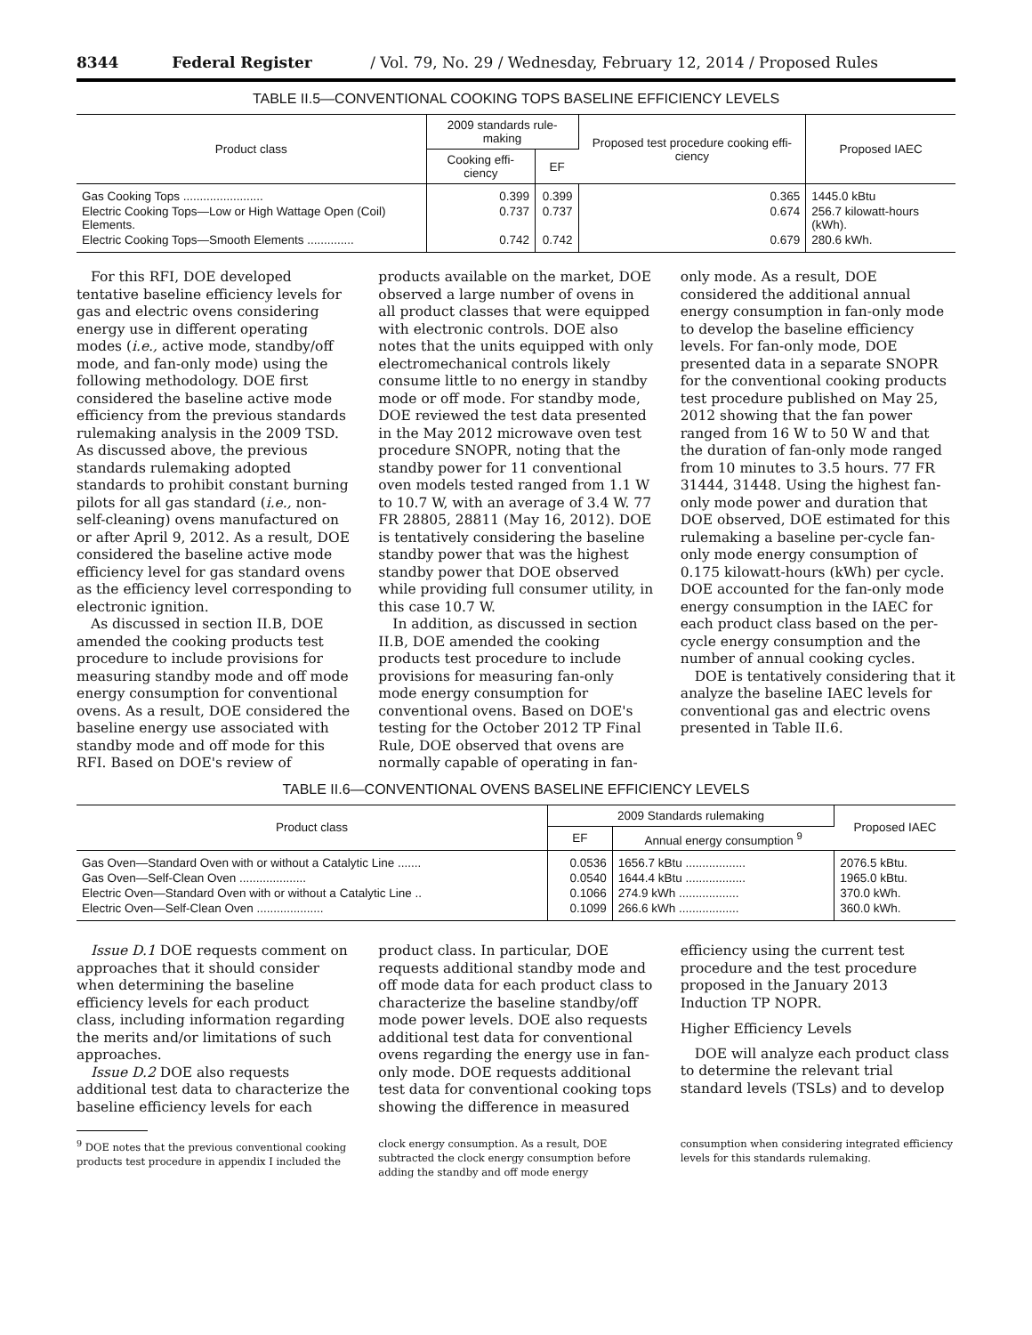8344 Federal Register / Vol. 79, No. 29 / Wednesday, February 12, 2014 / Proposed Rules
TABLE II.5—CONVENTIONAL COOKING TOPS BASELINE EFFICIENCY LEVELS
| Product class | 2009 standards rule-making | | Proposed test procedure cooking effi-ciency | Proposed IAEC |
| --- | --- | --- | --- | --- |
| | Cooking effi-ciency | EF | | |
| Gas Cooking Tops ........................ | 0.399 | 0.399 | 0.365 | 1445.0 kBtu |
| Electric Cooking Tops—Low or High Wattage Open (Coil) Elements. | 0.737 | 0.737 | 0.674 | 256.7 kilowatt-hours (kWh). |
| Electric Cooking Tops—Smooth Elements .............. | 0.742 | 0.742 | 0.679 | 280.6 kWh. |
For this RFI, DOE developed tentative baseline efficiency levels for gas and electric ovens considering energy use in different operating modes (i.e., active mode, standby/off mode, and fan-only mode) using the following methodology. DOE first considered the baseline active mode efficiency from the previous standards rulemaking analysis in the 2009 TSD. As discussed above, the previous standards rulemaking adopted standards to prohibit constant burning pilots for all gas standard (i.e., non-self-cleaning) ovens manufactured on or after April 9, 2012. As a result, DOE considered the baseline active mode efficiency level for gas standard ovens as the efficiency level corresponding to electronic ignition.
As discussed in section II.B, DOE amended the cooking products test procedure to include provisions for measuring standby mode and off mode energy consumption for conventional ovens. As a result, DOE considered the baseline energy use associated with standby mode and off mode for this RFI. Based on DOE's review of products available on the market, DOE observed a large number of ovens in all product classes that were equipped with electronic controls. DOE also notes that the units equipped with only electromechanical controls likely consume little to no energy in standby mode or off mode. For standby mode, DOE reviewed the test data presented in the May 2012 microwave oven test procedure SNOPR, noting that the standby power for 11 conventional oven models tested ranged from 1.1 W to 10.7 W, with an average of 3.4 W. 77 FR 28805, 28811 (May 16, 2012). DOE is tentatively considering the baseline standby power that was the highest standby power that DOE observed while providing full consumer utility, in this case 10.7 W.
In addition, as discussed in section II.B, DOE amended the cooking products test procedure to include provisions for measuring fan-only mode energy consumption for conventional ovens. Based on DOE's testing for the October 2012 TP Final Rule, DOE observed that ovens are normally capable of operating in fan-only mode. As a result, DOE considered the additional annual energy consumption in fan-only mode to develop the baseline efficiency levels. For fan-only mode, DOE presented data in a separate SNOPR for the conventional cooking products test procedure published on May 25, 2012 showing that the fan power ranged from 16 W to 50 W and that the duration of fan-only mode ranged from 10 minutes to 3.5 hours. 77 FR 31444, 31448. Using the highest fan-only mode power and duration that DOE observed, DOE estimated for this rulemaking a baseline per-cycle fan-only mode energy consumption of 0.175 kilowatt-hours (kWh) per cycle. DOE accounted for the fan-only mode energy consumption in the IAEC for each product class based on the per-cycle energy consumption and the number of annual cooking cycles.
DOE is tentatively considering that it analyze the baseline IAEC levels for conventional gas and electric ovens presented in Table II.6.
TABLE II.6—CONVENTIONAL OVENS BASELINE EFFICIENCY LEVELS
| Product class | 2009 Standards rulemaking | | Proposed IAEC |
| --- | --- | --- | --- |
| | EF | Annual energy consumption <sup>9</sup> | |
| Gas Oven—Standard Oven with or without a Catalytic Line ....... | 0.0536 | 1656.7 kBtu .................. | 2076.5 kBtu. |
| Gas Oven—Self-Clean Oven .................... | 0.0540 | 1644.4 kBtu .................. | 1965.0 kBtu. |
| Electric Oven—Standard Oven with or without a Catalytic Line .. | 0.1066 | 274.9 kWh .................. | 370.0 kWh. |
| Electric Oven—Self-Clean Oven .................... | 0.1099 | 266.6 kWh .................. | 360.0 kWh. |
Issue D.1 DOE requests comment on approaches that it should consider when determining the baseline efficiency levels for each product class, including information regarding the merits and/or limitations of such approaches.
Issue D.2 DOE also requests additional test data to characterize the baseline efficiency levels for each product class. In particular, DOE requests additional standby mode and off mode data for each product class to characterize the baseline standby/off mode power levels. DOE also requests additional test data for conventional ovens regarding the energy use in fan-only mode. DOE requests additional test data for conventional cooking tops showing the difference in measured efficiency using the current test procedure and the test procedure proposed in the January 2013 Induction TP NOPR.
Higher Efficiency Levels
DOE will analyze each product class to determine the relevant trial standard levels (TSLs) and to develop
<sup>9</sup> DOE notes that the previous conventional cooking products test procedure in appendix I included the clock energy consumption. As a result, DOE subtracted the clock energy consumption before adding the standby and off mode energy consumption when considering integrated efficiency levels for this standards rulemaking.